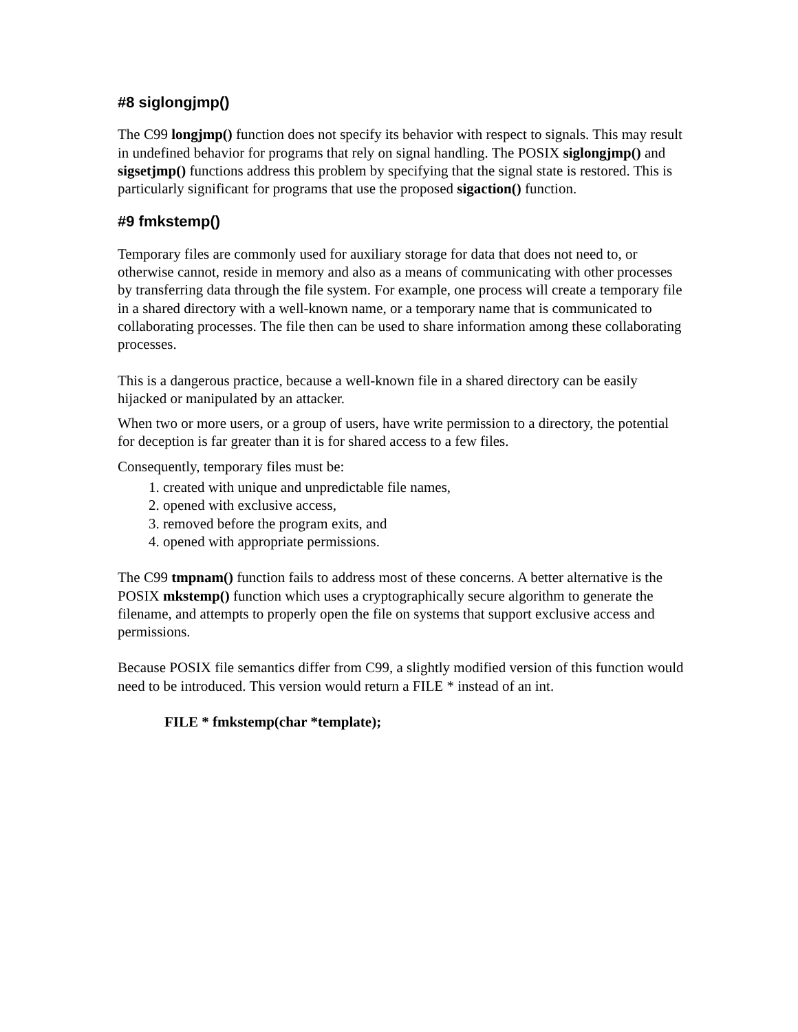#8 siglongjmp()
The C99 longjmp() function does not specify its behavior with respect to signals. This may result in undefined behavior for programs that rely on signal handling. The POSIX siglongjmp() and sigsetjmp() functions address this problem by specifying that the signal state is restored. This is particularly significant for programs that use the proposed sigaction() function.
#9 fmkstemp()
Temporary files are commonly used for auxiliary storage for data that does not need to, or otherwise cannot, reside in memory and also as a means of communicating with other processes by transferring data through the file system. For example, one process will create a temporary file in a shared directory with a well-known name, or a temporary name that is communicated to collaborating processes. The file then can be used to share information among these collaborating processes.
This is a dangerous practice, because a well-known file in a shared directory can be easily hijacked or manipulated by an attacker.
When two or more users, or a group of users, have write permission to a directory, the potential for deception is far greater than it is for shared access to a few files.
Consequently, temporary files must be:
1. created with unique and unpredictable file names,
2. opened with exclusive access,
3. removed before the program exits, and
4. opened with appropriate permissions.
The C99 tmpnam() function fails to address most of these concerns. A better alternative is the POSIX mkstemp() function which uses a cryptographically secure algorithm to generate the filename, and attempts to properly open the file on systems that support exclusive access and permissions.
Because POSIX file semantics differ from C99, a slightly modified version of this function would need to be introduced. This version would return a FILE * instead of an int.
FILE * fmkstemp(char *template);